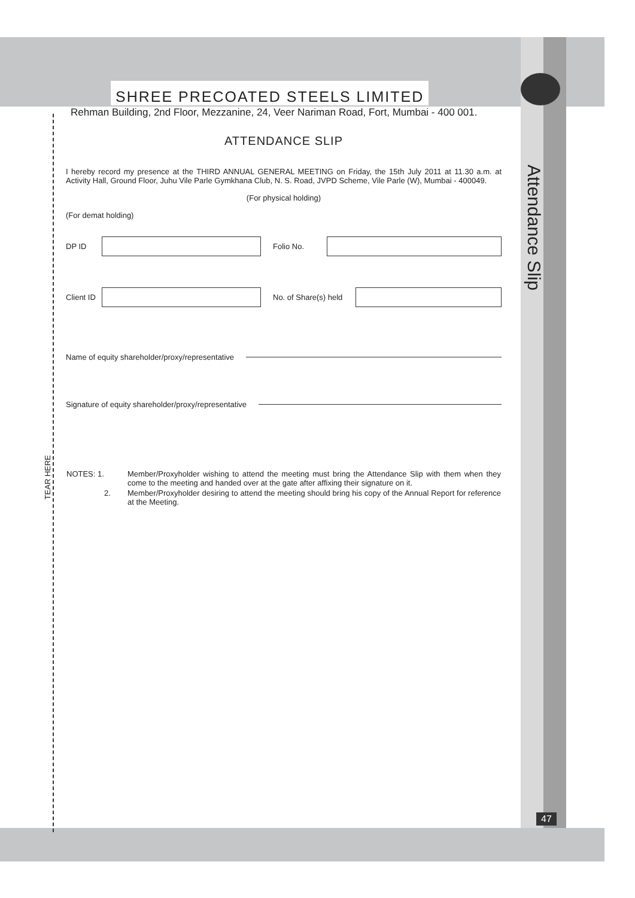SHREE PRECOATED STEELS LIMITED
Rehman Building, 2nd Floor, Mezzanine, 24, Veer Nariman Road, Fort, Mumbai - 400 001.
ATTENDANCE SLIP
I hereby record my presence at the THIRD ANNUAL GENERAL MEETING on Friday, the 15th July 2011 at 11.30 a.m. at Activity Hall, Ground Floor, Juhu Vile Parle Gymkhana Club, N. S. Road, JVPD Scheme, Vile Parle (W), Mumbai - 400049.
(For physical holding)
(For demat holding)
DP ID Folio No.
Client ID
No. of Share(s) held
Name of equity shareholder/proxy/representative
Signature of equity shareholder/proxy/representative
| NOTES: 1. | Member/Proxyholder wishing to attend the meeting must bring the Attendance Slip with them when they come to the meeting and handed over at the gate after affixing their signature on it. |
| 2. | Member/Proxyholder desiring to attend the meeting should bring his copy of the Annual Report for reference at the Meeting. |
Attendance Slip
TEAR HERE
47